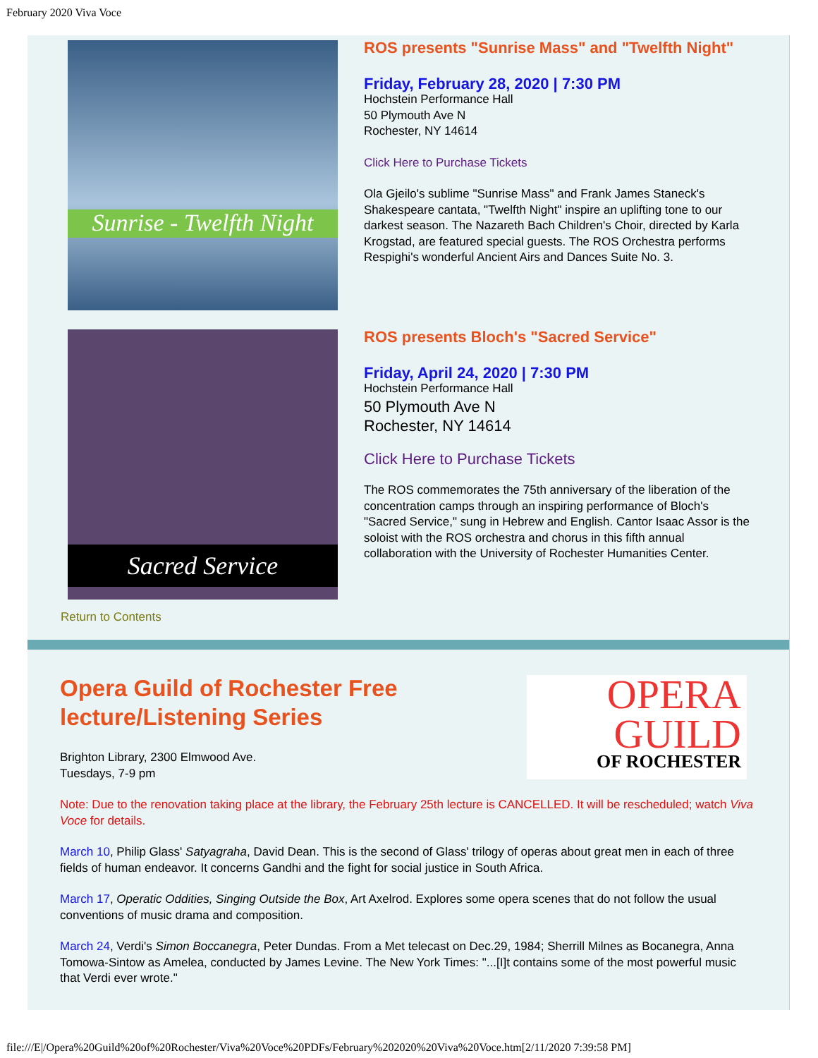February 2020 Viva Voce
Sunrise - Twelfth Night
ROS presents "Sunrise Mass" and "Twelfth Night"
Friday, February 28, 2020 | 7:30 PM
Hochstein Performance Hall
50 Plymouth Ave N
Rochester, NY 14614
Click Here to Purchase Tickets
Ola Gjeilo's sublime "Sunrise Mass" and Frank James Staneck's Shakespeare cantata, "Twelfth Night" inspire an uplifting tone to our darkest season. The Nazareth Bach Children's Choir, directed by Karla Krogstad, are featured special guests. The ROS Orchestra performs Respighi's wonderful Ancient Airs and Dances Suite No. 3.
Sacred Service
ROS presents Bloch's "Sacred Service"
Friday, April 24, 2020 | 7:30 PM
Hochstein Performance Hall
50 Plymouth Ave N
Rochester, NY 14614
Click Here to Purchase Tickets
The ROS commemorates the 75th anniversary of the liberation of the concentration camps through an inspiring performance of Bloch's "Sacred Service," sung in Hebrew and English. Cantor Isaac Assor is the soloist with the ROS orchestra and chorus in this fifth annual collaboration with the University of Rochester Humanities Center.
Return to Contents
Opera Guild of Rochester Free
lecture/Listening Series
Brighton Library, 2300 Elmwood Ave.
Tuesdays, 7-9 pm
OPERA
GUILD
OF ROCHESTER
Note: Due to the renovation taking place at the library, the February 25th lecture is CANCELLED. It will be rescheduled; watch Viva Voce for details.
March 10, Philip Glass' Satyagraha, David Dean. This is the second of Glass' trilogy of operas about great men in each of three fields of human endeavor. It concerns Gandhi and the fight for social justice in South Africa.
March 17, Operatic Oddities, Singing Outside the Box, Art Axelrod. Explores some opera scenes that do not follow the usual conventions of music drama and composition.
March 24, Verdi's Simon Boccanegra, Peter Dundas. From a Met telecast on Dec.29, 1984; Sherrill Milnes as Bocanegra, Anna Tomowa-Sintow as Amelea, conducted by James Levine. The New York Times: "...[I]t contains some of the most powerful music that Verdi ever wrote."
file:///E|/Opera%20Guild%20of%20Rochester/Viva%20Voce%20PDFs/February%202020%20Viva%20Voce.htm[2/11/2020 7:39:58 PM]